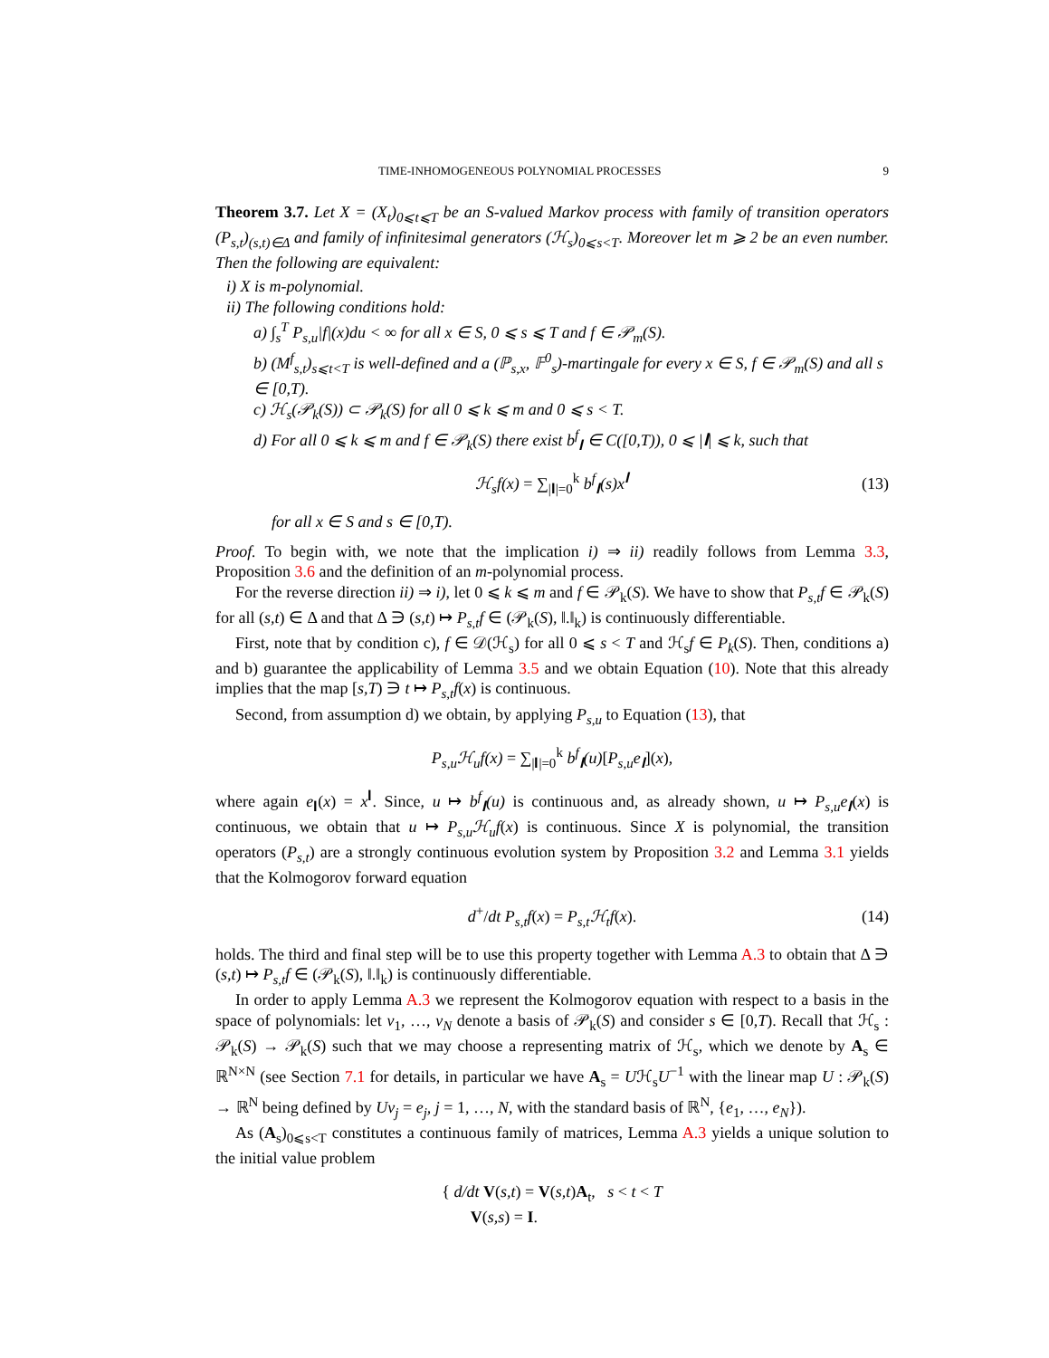TIME-INHOMOGENEOUS POLYNOMIAL PROCESSES 9
Theorem 3.7. Let X = (X<sub>t</sub>)<sub>0⩽t⩽T</sub> be an S-valued Markov process with family of transition operators (P<sub>s,t</sub>)<sub>(s,t)∈Δ</sub> and family of infinitesimal generators (ℋ<sub>s</sub>)<sub>0⩽s<T</sub>. Moreover let m ⩾ 2 be an even number. Then the following are equivalent:
i) X is m-polynomial.
ii) The following conditions hold:
a) ∫<sub>s</sub><sup>T</sup> P<sub>s,u</sub>|f|(x)du < ∞ for all x ∈ S, 0 ⩽ s ⩽ T and f ∈ 𝒫<sub>m</sub>(S).
b) (M<sup>f</sup><sub>s,t</sub>)<sub>s⩽t<T</sub> is well-defined and a (ℙ<sub>s,x</sub>, 𝔽<sup>0</sup><sub>s</sub>)-martingale for every x ∈ S, f ∈ 𝒫<sub>m</sub>(S) and all s ∈ [0,T).
c) ℋ<sub>s</sub>(𝒫<sub>k</sub>(S)) ⊂ 𝒫<sub>k</sub>(S) for all 0 ⩽ k ⩽ m and 0 ⩽ s < T.
d) For all 0 ⩽ k ⩽ m and f ∈ 𝒫<sub>k</sub>(S) there exist b<sup>f</sup><sub>𝐥</sub> ∈ C([0,T)), 0 ⩽ |𝐥| ⩽ k, such that
ℋ<sub>s</sub>f(x) = ∑<sub>|𝐥|=0</sub><sup>k</sup> b<sup>f</sup><sub>𝐥</sub>(s)x<sup>𝐥</sup> (13)
for all x ∈ S and s ∈ [0,T).
Proof. To begin with, we note that the implication i) ⇒ ii) readily follows from Lemma 3.3, Proposition 3.6 and the definition of an m-polynomial process.
For the reverse direction ii) ⇒ i), let 0 ⩽ k ⩽ m and f ∈ 𝒫<sub>k</sub>(S). We have to show that P<sub>s,t</sub>f ∈ 𝒫<sub>k</sub>(S) for all (s,t) ∈ Δ and that Δ ∋ (s,t) ↦ P<sub>s,t</sub>f ∈ (𝒫<sub>k</sub>(S), ‖.‖<sub>k</sub>) is continuously differentiable.
First, note that by condition c), f ∈ 𝒟(ℋ<sub>s</sub>) for all 0 ⩽ s < T and ℋ<sub>s</sub>f ∈ P<sub>k</sub>(S). Then, conditions a) and b) guarantee the applicability of Lemma 3.5 and we obtain Equation (10). Note that this already implies that the map [s,T) ∋ t ↦ P<sub>s,t</sub>f(x) is continuous.
Second, from assumption d) we obtain, by applying P<sub>s,u</sub> to Equation (13), that
P<sub>s,u</sub>ℋ<sub>u</sub>f(x) = ∑<sub>|𝐥|=0</sub><sup>k</sup> b<sup>f</sup><sub>𝐥</sub>(u)[P<sub>s,u</sub>e<sub>𝐥</sub>](x),
where again e<sub>𝐥</sub>(x) = x<sup>𝐥</sup>. Since, u ↦ b<sup>f</sup><sub>𝐥</sub>(u) is continuous and, as already shown, u ↦ P<sub>s,u</sub>e<sub>𝐥</sub>(x) is continuous, we obtain that u ↦ P<sub>s,u</sub>ℋ<sub>u</sub>f(x) is continuous. Since X is polynomial, the transition operators (P<sub>s,t</sub>) are a strongly continuous evolution system by Proposition 3.2 and Lemma 3.1 yields that the Kolmogorov forward equation
d<sup>+</sup>/dt P<sub>s,t</sub>f(x) = P<sub>s,t</sub>ℋ<sub>t</sub>f(x). (14)
holds. The third and final step will be to use this property together with Lemma A.3 to obtain that Δ ∋ (s,t) ↦ P<sub>s,t</sub>f ∈ (𝒫<sub>k</sub>(S), ‖.‖<sub>k</sub>) is continuously differentiable.
In order to apply Lemma A.3 we represent the Kolmogorov equation with respect to a basis in the space of polynomials: let v<sub>1</sub>, …, v<sub>N</sub> denote a basis of 𝒫<sub>k</sub>(S) and consider s ∈ [0,T). Recall that ℋ<sub>s</sub> : 𝒫<sub>k</sub>(S) → 𝒫<sub>k</sub>(S) such that we may choose a representing matrix of ℋ<sub>s</sub>, which we denote by A<sub>s</sub> ∈ ℝ<sup>N×N</sup> (see Section 7.1 for details, in particular we have A<sub>s</sub> = Uℋ<sub>s</sub>U<sup>−1</sup> with the linear map U : 𝒫<sub>k</sub>(S) → ℝ<sup>N</sup> being defined by Uv<sub>j</sub> = e<sub>j</sub>, j = 1, …, N, with the standard basis of ℝ<sup>N</sup>, {e<sub>1</sub>, …, e<sub>N</sub>}).
As (A<sub>s</sub>)<sub>0⩽s<T</sub> constitutes a continuous family of matrices, Lemma A.3 yields a unique solution to the initial value problem
{ d/dt V(s,t) = V(s,t)A<sub>t</sub>, s < t < T
V(s,s) = I.